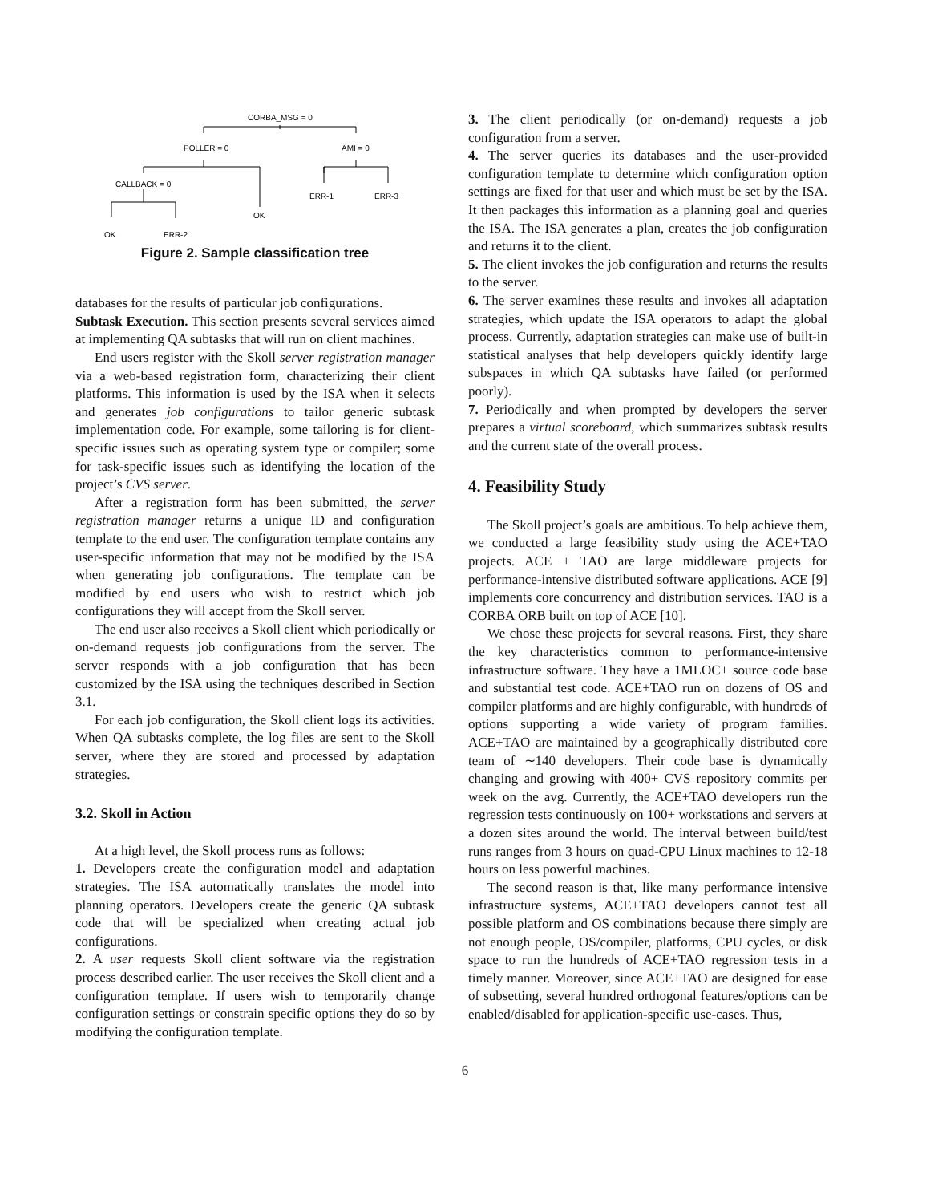CORBA_MSG = 0
POLLER = 0
AMI = 0
CALLBACK = 0
ERR-1
ERR-3
OK
OK
ERR-2
Figure 2. Sample classification tree
databases for the results of particular job configurations.
Subtask Execution. This section presents several services aimed at implementing QA subtasks that will run on client machines.
End users register with the Skoll server registration manager via a web-based registration form, characterizing their client platforms. This information is used by the ISA when it selects and generates job configurations to tailor generic subtask implementation code. For example, some tailoring is for client-specific issues such as operating system type or compiler; some for task-specific issues such as identifying the location of the project’s CVS server.
After a registration form has been submitted, the server registration manager returns a unique ID and configuration template to the end user. The configuration template contains any user-specific information that may not be modified by the ISA when generating job configurations. The template can be modified by end users who wish to restrict which job configurations they will accept from the Skoll server.
The end user also receives a Skoll client which periodically or on-demand requests job configurations from the server. The server responds with a job configuration that has been customized by the ISA using the techniques described in Section 3.1.
For each job configuration, the Skoll client logs its activities. When QA subtasks complete, the log files are sent to the Skoll server, where they are stored and processed by adaptation strategies.
3.2. Skoll in Action
At a high level, the Skoll process runs as follows:
1. Developers create the configuration model and adaptation strategies. The ISA automatically translates the model into planning operators. Developers create the generic QA subtask code that will be specialized when creating actual job configurations.
2. A user requests Skoll client software via the registration process described earlier. The user receives the Skoll client and a configuration template. If users wish to temporarily change configuration settings or constrain specific options they do so by modifying the configuration template.
3. The client periodically (or on-demand) requests a job configuration from a server.
4. The server queries its databases and the user-provided configuration template to determine which configuration option settings are fixed for that user and which must be set by the ISA. It then packages this information as a planning goal and queries the ISA. The ISA generates a plan, creates the job configuration and returns it to the client.
5. The client invokes the job configuration and returns the results to the server.
6. The server examines these results and invokes all adaptation strategies, which update the ISA operators to adapt the global process. Currently, adaptation strategies can make use of built-in statistical analyses that help developers quickly identify large subspaces in which QA subtasks have failed (or performed poorly).
7. Periodically and when prompted by developers the server prepares a virtual scoreboard, which summarizes subtask results and the current state of the overall process.
4. Feasibility Study
The Skoll project’s goals are ambitious. To help achieve them, we conducted a large feasibility study using the ACE+TAO projects. ACE + TAO are large middleware projects for performance-intensive distributed software applications. ACE [9] implements core concurrency and distribution services. TAO is a CORBA ORB built on top of ACE [10].
We chose these projects for several reasons. First, they share the key characteristics common to performance-intensive infrastructure software. They have a 1MLOC+ source code base and substantial test code. ACE+TAO run on dozens of OS and compiler platforms and are highly configurable, with hundreds of options supporting a wide variety of program families. ACE+TAO are maintained by a geographically distributed core team of ∼140 developers. Their code base is dynamically changing and growing with 400+ CVS repository commits per week on the avg. Currently, the ACE+TAO developers run the regression tests continuously on 100+ workstations and servers at a dozen sites around the world. The interval between build/test runs ranges from 3 hours on quad-CPU Linux machines to 12-18 hours on less powerful machines.
The second reason is that, like many performance intensive infrastructure systems, ACE+TAO developers cannot test all possible platform and OS combinations because there simply are not enough people, OS/compiler, platforms, CPU cycles, or disk space to run the hundreds of ACE+TAO regression tests in a timely manner. Moreover, since ACE+TAO are designed for ease of subsetting, several hundred orthogonal features/options can be enabled/disabled for application-specific use-cases. Thus,
6